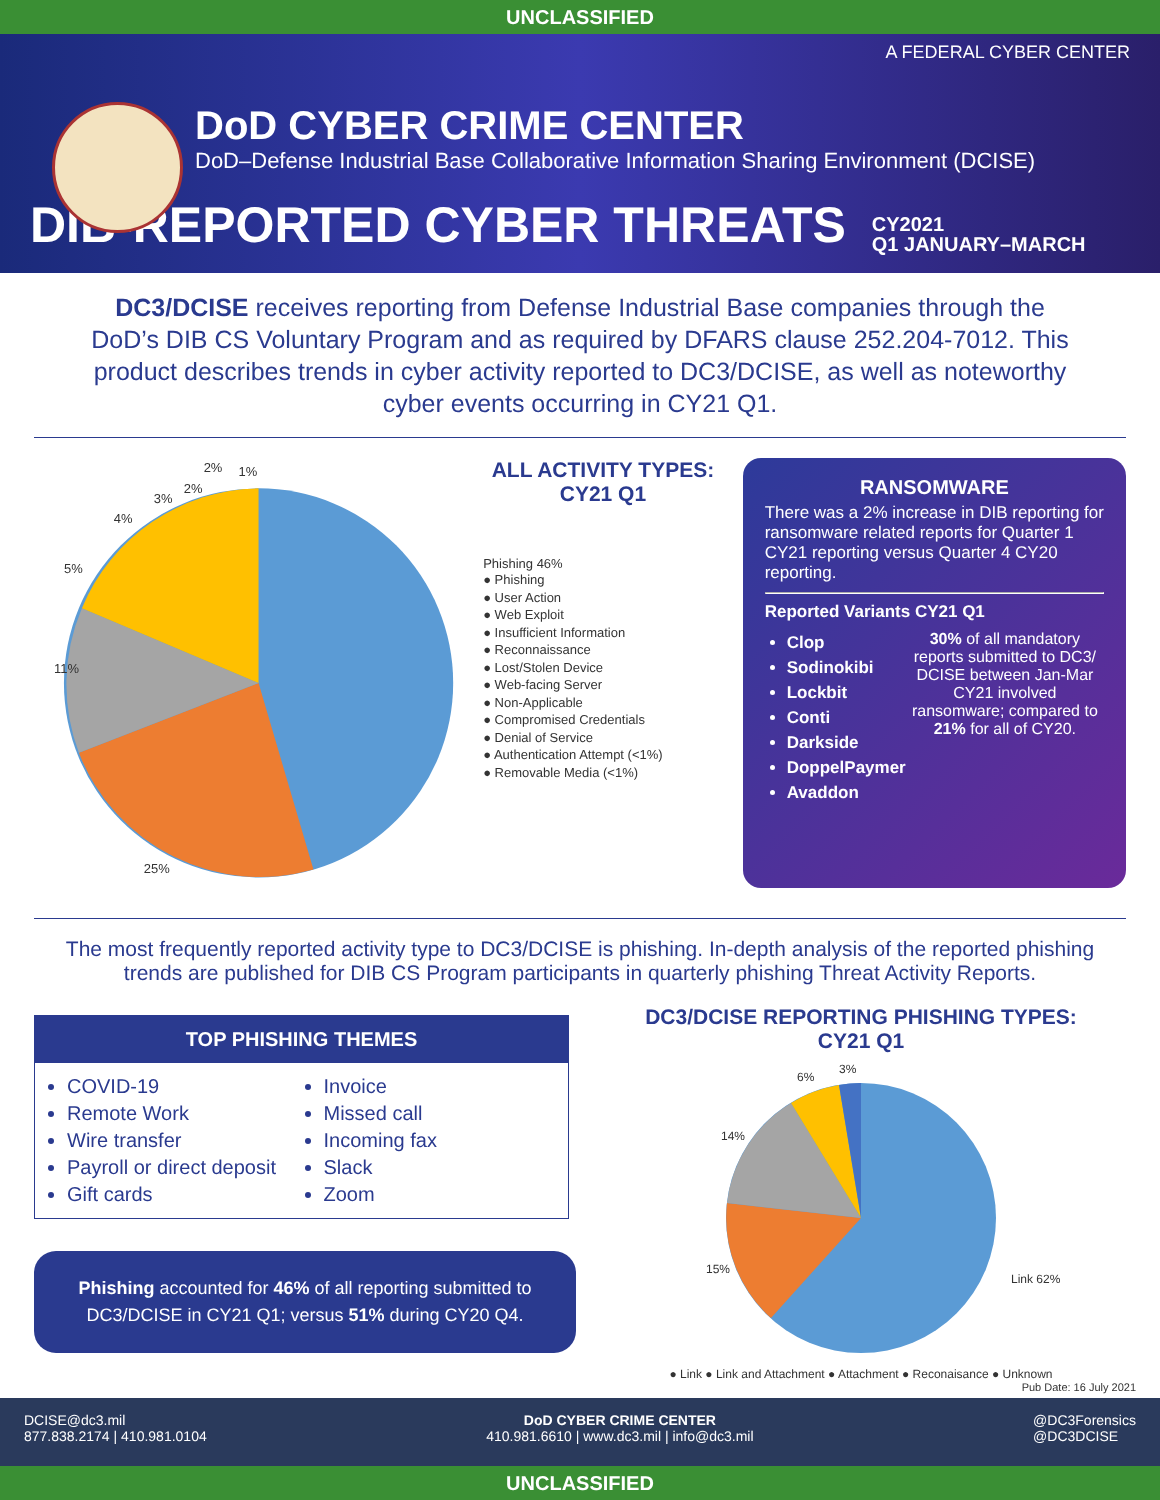UNCLASSIFIED
A FEDERAL CYBER CENTER
DoD CYBER CRIME CENTER
DoD–Defense Industrial Base Collaborative Information Sharing Environment (DCISE)
DIB-REPORTED CYBER THREATS CY2021
Q1 JANUARY–MARCH
DC3/DCISE receives reporting from Defense Industrial Base companies through the DoD’s DIB CS Voluntary Program and as required by DFARS clause 252.204-7012. This product describes trends in cyber activity reported to DC3/DCISE, as well as noteworthy cyber events occurring in CY21 Q1.
11%
25%
5%
4%
3%
2%
2%
1%
ALL ACTIVITY TYPES:
CY21 Q1
Phishing 46%
● Phishing
● User Action
● Web Exploit
● Insufficient Information
● Reconnaissance
● Lost/Stolen Device
● Web-facing Server
● Non-Applicable
● Compromised Credentials
● Denial of Service
● Authentication Attempt (<1%)
● Removable Media (<1%)
RANSOMWARE
There was a 2% increase in DIB reporting for ransomware related reports for Quarter 1 CY21 reporting versus Quarter 4 CY20 reporting.
Reported Variants CY21 Q1
Clop
Sodinokibi
Lockbit
Conti
Darkside
DoppelPaymer
Avaddon
30% of all mandatory reports submitted to DC3/ DCISE between Jan-Mar CY21 involved ransomware; compared to 21% for all of CY20.
The most frequently reported activity type to DC3/DCISE is phishing. In-depth analysis of the reported phishing trends are published for DIB CS Program participants in quarterly phishing Threat Activity Reports.
TOP PHISHING THEMES
COVID-19
Remote Work
Wire transfer
Payroll or direct deposit
Gift cards
Invoice
Missed call
Incoming fax
Slack
Zoom
Phishing accounted for 46% of all reporting submitted to DC3/DCISE in CY21 Q1; versus 51% during CY20 Q4.
DC3/DCISE REPORTING PHISHING TYPES:
CY21 Q1
Link 62%
15%
14%
6%
3%
● Link ● Link and Attachment ● Attachment ● Reconaisance ● Unknown
Pub Date: 16 July 2021
DCISE@dc3.mil
877.838.2174 | 410.981.0104
DoD CYBER CRIME CENTER
410.981.6610 | www.dc3.mil | info@dc3.mil
@DC3Forensics
@DC3DCISE
UNCLASSIFIED